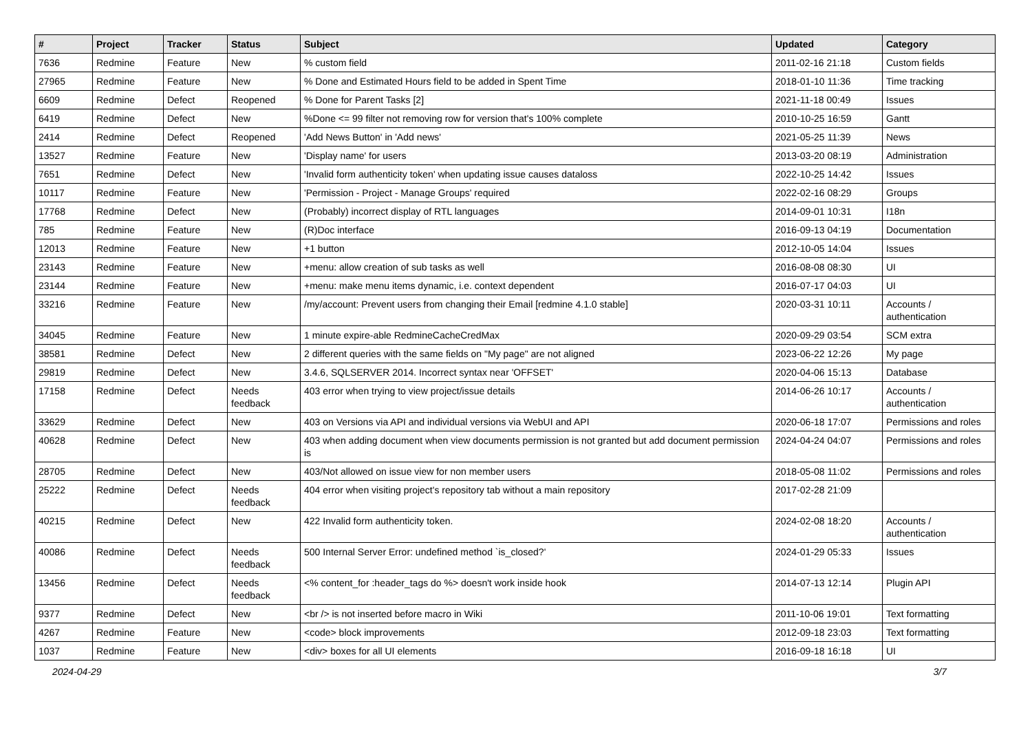| # | Project | Tracker | Status | Subject | Updated | Category |
| --- | --- | --- | --- | --- | --- | --- |
| 7636 | Redmine | Feature | New | % custom field | 2011-02-16 21:18 | Custom fields |
| 27965 | Redmine | Feature | New | % Done and Estimated Hours field to be added in Spent Time | 2018-01-10 11:36 | Time tracking |
| 6609 | Redmine | Defect | Reopened | % Done for Parent Tasks [2] | 2021-11-18 00:49 | Issues |
| 6419 | Redmine | Defect | New | %Done <= 99 filter not removing row for version that's 100% complete | 2010-10-25 16:59 | Gantt |
| 2414 | Redmine | Defect | Reopened | 'Add News Button' in 'Add news' | 2021-05-25 11:39 | News |
| 13527 | Redmine | Feature | New | 'Display name' for users | 2013-03-20 08:19 | Administration |
| 7651 | Redmine | Defect | New | 'Invalid form authenticity token' when updating issue causes dataloss | 2022-10-25 14:42 | Issues |
| 10117 | Redmine | Feature | New | 'Permission - Project - Manage Groups' required | 2022-02-16 08:29 | Groups |
| 17768 | Redmine | Defect | New | (Probably) incorrect display of RTL languages | 2014-09-01 10:31 | I18n |
| 785 | Redmine | Feature | New | (R)Doc interface | 2016-09-13 04:19 | Documentation |
| 12013 | Redmine | Feature | New | +1 button | 2012-10-05 14:04 | Issues |
| 23143 | Redmine | Feature | New | +menu: allow creation of sub tasks as well | 2016-08-08 08:30 | UI |
| 23144 | Redmine | Feature | New | +menu: make menu items dynamic, i.e. context dependent | 2016-07-17 04:03 | UI |
| 33216 | Redmine | Feature | New | /my/account: Prevent users from changing their Email [redmine 4.1.0 stable] | 2020-03-31 10:11 | Accounts / authentication |
| 34045 | Redmine | Feature | New | 1 minute expire-able RedmineCacheCredMax | 2020-09-29 03:54 | SCM extra |
| 38581 | Redmine | Defect | New | 2 different queries with the same fields on "My page" are not aligned | 2023-06-22 12:26 | My page |
| 29819 | Redmine | Defect | New | 3.4.6, SQLSERVER 2014. Incorrect syntax near 'OFFSET' | 2020-04-06 15:13 | Database |
| 17158 | Redmine | Defect | Needs feedback | 403 error when trying to view project/issue details | 2014-06-26 10:17 | Accounts / authentication |
| 33629 | Redmine | Defect | New | 403 on Versions via API and individual versions via WebUI and API | 2020-06-18 17:07 | Permissions and roles |
| 40628 | Redmine | Defect | New | 403 when adding document when view documents permission is not granted but add document permission is | 2024-04-24 04:07 | Permissions and roles |
| 28705 | Redmine | Defect | New | 403/Not allowed on issue view for non member users | 2018-05-08 11:02 | Permissions and roles |
| 25222 | Redmine | Defect | Needs feedback | 404 error when visiting project's repository tab without a main repository | 2017-02-28 21:09 | |
| 40215 | Redmine | Defect | New | 422 Invalid form authenticity token. | 2024-02-08 18:20 | Accounts / authentication |
| 40086 | Redmine | Defect | Needs feedback | 500 Internal Server Error: undefined method `is_closed?' | 2024-01-29 05:33 | Issues |
| 13456 | Redmine | Defect | Needs feedback | <% content_for :header_tags do %> doesn't work inside hook | 2014-07-13 12:14 | Plugin API |
| 9377 | Redmine | Defect | New | <br /> is not inserted before macro in Wiki | 2011-10-06 19:01 | Text formatting |
| 4267 | Redmine | Feature | New | <code> block improvements | 2012-09-18 23:03 | Text formatting |
| 1037 | Redmine | Feature | New | <div> boxes for all UI elements | 2016-09-18 16:18 | UI |
2024-04-29 3/7